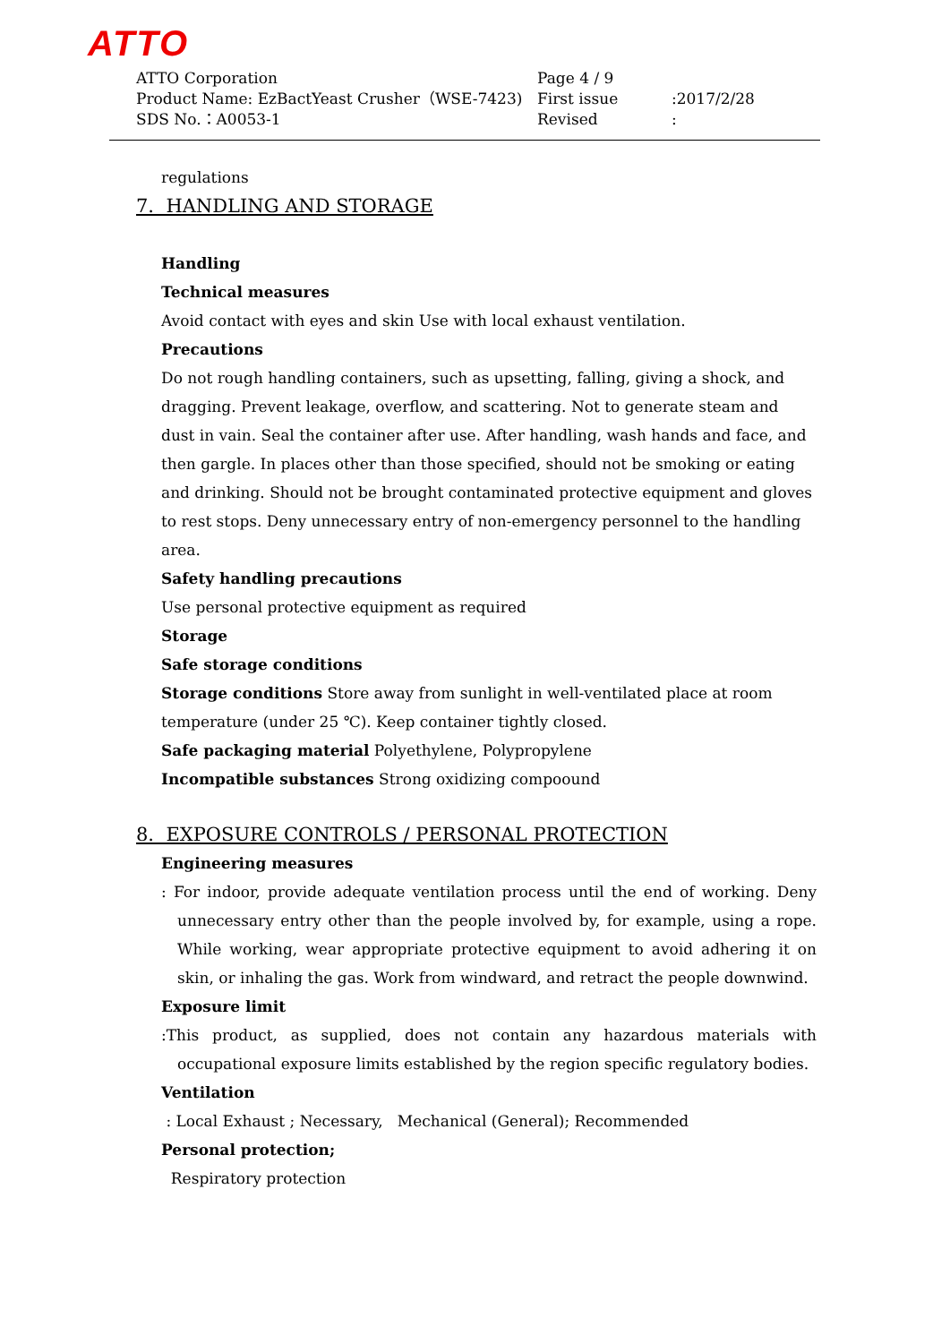ATTO
ATTO Corporation Page 4 / 9
Product Name: EzBactYeast Crusher（WSE-7423) First issue :2017/2/28
SDS No.：A0053-1 Revised :
regulations
7. HANDLING AND STORAGE
Handling
Technical measures
Avoid contact with eyes and skin Use with local exhaust ventilation.
Precautions
Do not rough handling containers, such as upsetting, falling, giving a shock, and dragging. Prevent leakage, overflow, and scattering. Not to generate steam and dust in vain. Seal the container after use. After handling, wash hands and face, and then gargle. In places other than those specified, should not be smoking or eating and drinking. Should not be brought contaminated protective equipment and gloves to rest stops. Deny unnecessary entry of non-emergency personnel to the handling area.
Safety handling precautions
Use personal protective equipment as required
Storage
Safe storage conditions
Storage conditions Store away from sunlight in well-ventilated place at room temperature (under 25 ℃). Keep container tightly closed.
Safe packaging material Polyethylene, Polypropylene
Incompatible substances Strong oxidizing compoound
8. EXPOSURE CONTROLS / PERSONAL PROTECTION
Engineering measures
: For indoor, provide adequate ventilation process until the end of working. Deny unnecessary entry other than the people involved by, for example, using a rope. While working, wear appropriate protective equipment to avoid adhering it on skin, or inhaling the gas. Work from windward, and retract the people downwind.
Exposure limit
:This product, as supplied, does not contain any hazardous materials with occupational exposure limits established by the region specific regulatory bodies.
Ventilation
: Local Exhaust ; Necessary, Mechanical (General); Recommended
Personal protection;
Respiratory protection